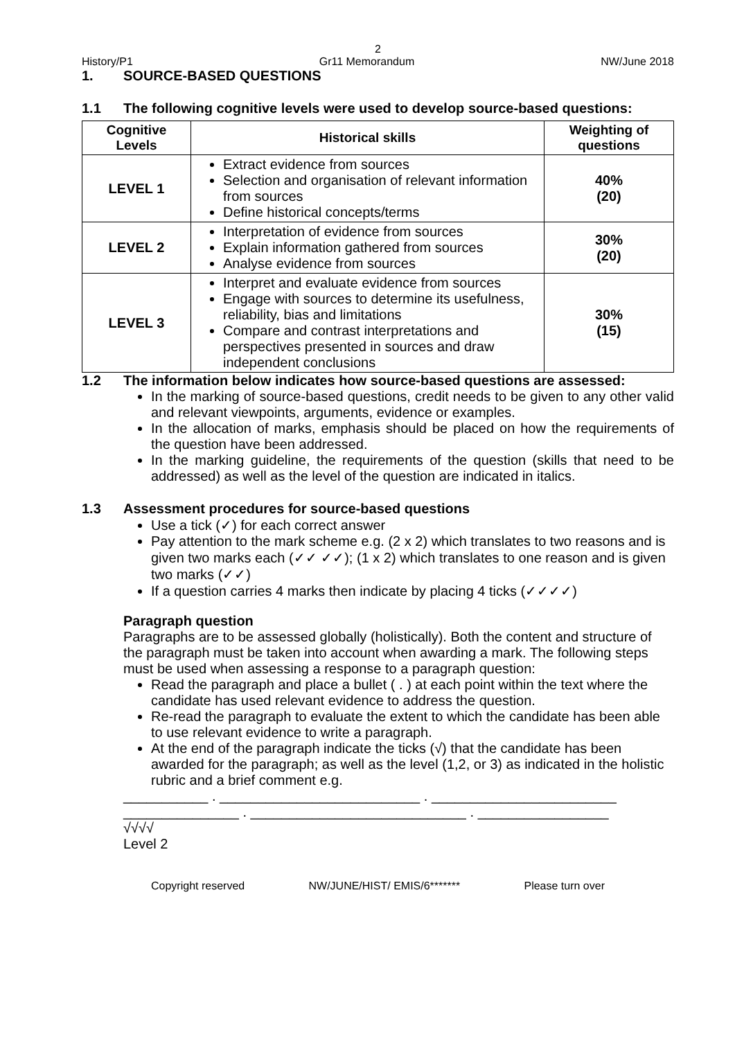2
History/P1 Gr11 Memorandum NW/June 2018
1. SOURCE-BASED QUESTIONS
1.1 The following cognitive levels were used to develop source-based questions:
| Cognitive Levels | Historical skills | Weighting of questions |
| --- | --- | --- |
| LEVEL 1 | Extract evidence from sources Selection and organisation of relevant information from sources Define historical concepts/terms | 40% (20) |
| LEVEL 2 | Interpretation of evidence from sources Explain information gathered from sources Analyse evidence from sources | 30% (20) |
| LEVEL 3 | Interpret and evaluate evidence from sources Engage with sources to determine its usefulness, reliability, bias and limitations Compare and contrast interpretations and perspectives presented in sources and draw independent conclusions | 30% (15) |
1.2 The information below indicates how source-based questions are assessed:
In the marking of source-based questions, credit needs to be given to any other valid and relevant viewpoints, arguments, evidence or examples.
In the allocation of marks, emphasis should be placed on how the requirements of the question have been addressed.
In the marking guideline, the requirements of the question (skills that need to be addressed) as well as the level of the question are indicated in italics.
1.3 Assessment procedures for source-based questions
Use a tick (✓) for each correct answer
Pay attention to the mark scheme e.g. (2 x 2) which translates to two reasons and is given two marks each (✓✓ ✓✓); (1 x 2) which translates to one reason and is given two marks (✓✓)
If a question carries 4 marks then indicate by placing 4 ticks (✓✓✓✓)
Paragraph question
Paragraphs are to be assessed globally (holistically). Both the content and structure of the paragraph must be taken into account when awarding a mark. The following steps must be used when assessing a response to a paragraph question:
Read the paragraph and place a bullet ( . ) at each point within the text where the candidate has used relevant evidence to address the question.
Re-read the paragraph to evaluate the extent to which the candidate has been able to use relevant evidence to write a paragraph.
At the end of the paragraph indicate the ticks (√) that the candidate has been awarded for the paragraph; as well as the level (1,2, or 3) as indicated in the holistic rubric and a brief comment e.g.
___________ . __________________________ . ________________________
_______________ . ____________________________ . _________________
√√√√
Level 2
Copyright reserved NW/JUNE/HIST/ EMIS/6******* Please turn over